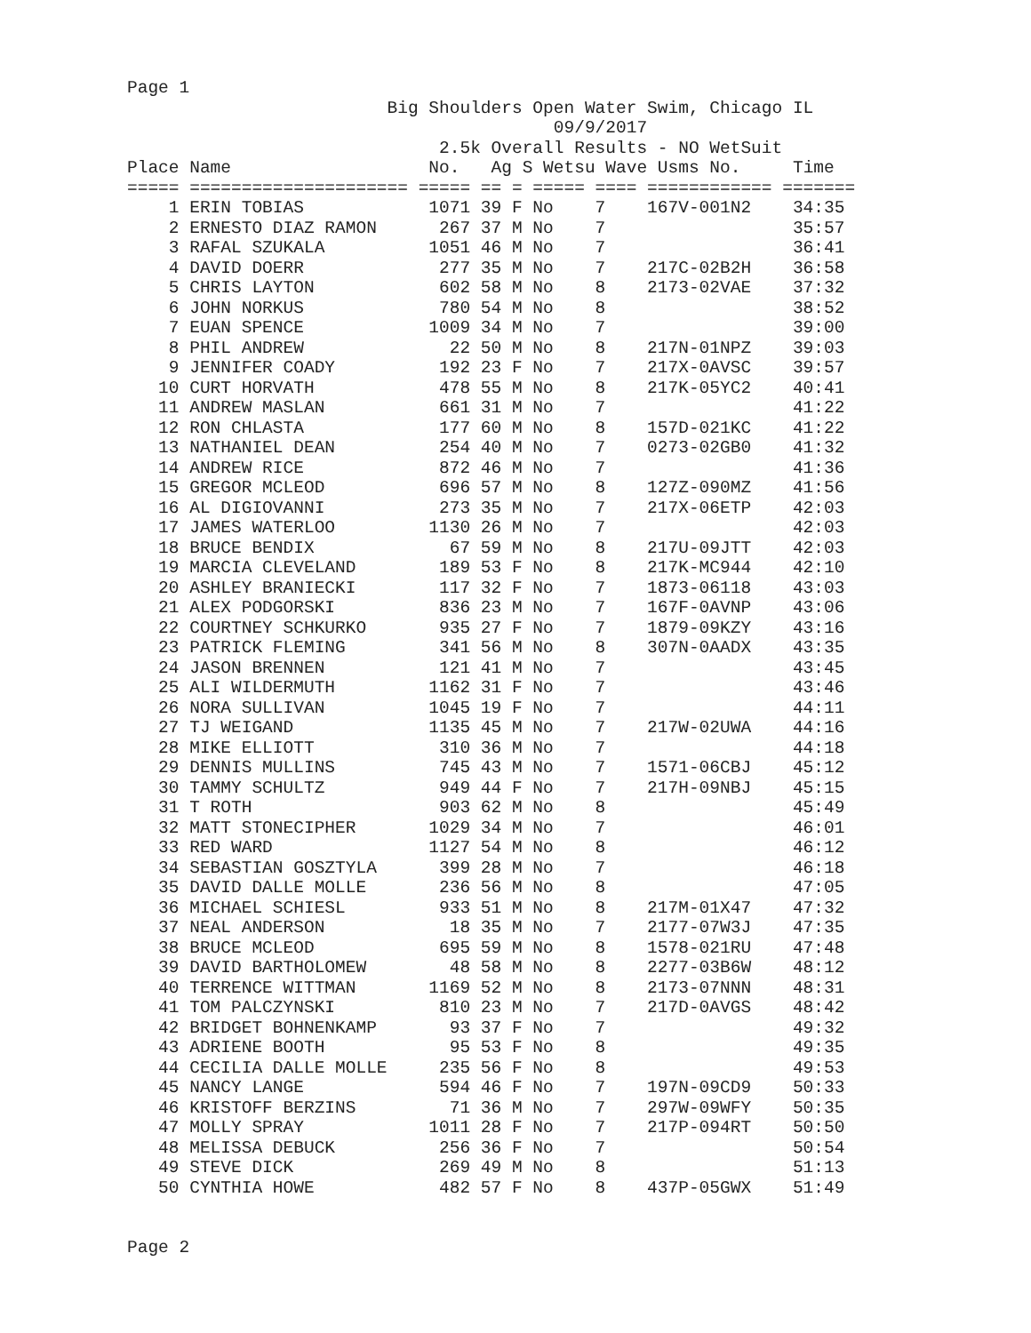Page 1
                         Big Shoulders Open Water Swim, Chicago IL
                                         09/9/2017
                              2.5k Overall Results - NO WetSuit
| Place Name | No. Ag S Wetsu Wave Usms No. Time |
| --- | --- |
===== ===================== ===== == = ===== ==== ============ =======
    1 ERIN TOBIAS            1071 39 F No    7    167V-001N2    34:35
    2 ERNESTO DIAZ RAMON      267 37 M No    7                  35:57
    3 RAFAL SZUKALA          1051 46 M No    7                  36:41
    4 DAVID DOERR             277 35 M No    7    217C-02B2H    36:58
    5 CHRIS LAYTON            602 58 M No    8    2173-02VAE    37:32
    6 JOHN NORKUS             780 54 M No    8                  38:52
    7 EUAN SPENCE            1009 34 M No    7                  39:00
    8 PHIL ANDREW              22 50 M No    8    217N-01NPZ    39:03
    9 JENNIFER COADY          192 23 F No    7    217X-0AVSC    39:57
   10 CURT HORVATH            478 55 M No    8    217K-05YC2    40:41
   11 ANDREW MASLAN           661 31 M No    7                  41:22
   12 RON CHLASTA             177 60 M No    8    157D-021KC    41:22
   13 NATHANIEL DEAN          254 40 M No    7    0273-02GB0    41:32
   14 ANDREW RICE             872 46 M No    7                  41:36
   15 GREGOR MCLEOD           696 57 M No    8    127Z-090MZ    41:56
   16 AL DIGIOVANNI           273 35 M No    7    217X-06ETP    42:03
   17 JAMES WATERLOO         1130 26 M No    7                  42:03
   18 BRUCE BENDIX             67 59 M No    8    217U-09JTT    42:03
   19 MARCIA CLEVELAND        189 53 F No    8    217K-MC944    42:10
   20 ASHLEY BRANIECKI        117 32 F No    7    1873-06118    43:03
   21 ALEX PODGORSKI          836 23 M No    7    167F-0AVNP    43:06
   22 COURTNEY SCHKURKO       935 27 F No    7    1879-09KZY    43:16
   23 PATRICK FLEMING         341 56 M No    8    307N-0AADX    43:35
   24 JASON BRENNEN           121 41 M No    7                  43:45
   25 ALI WILDERMUTH         1162 31 F No    7                  43:46
   26 NORA SULLIVAN          1045 19 F No    7                  44:11
   27 TJ WEIGAND             1135 45 M No    7    217W-02UWA    44:16
   28 MIKE ELLIOTT            310 36 M No    7                  44:18
   29 DENNIS MULLINS          745 43 M No    7    1571-06CBJ    45:12
   30 TAMMY SCHULTZ           949 44 F No    7    217H-09NBJ    45:15
   31 T ROTH                  903 62 M No    8                  45:49
   32 MATT STONECIPHER       1029 34 M No    7                  46:01
   33 RED WARD               1127 54 M No    8                  46:12
   34 SEBASTIAN GOSZTYLA      399 28 M No    7                  46:18
   35 DAVID DALLE MOLLE       236 56 M No    8                  47:05
   36 MICHAEL SCHIESL         933 51 M No    8    217M-01X47    47:32
   37 NEAL ANDERSON            18 35 M No    7    2177-07W3J    47:35
   38 BRUCE MCLEOD            695 59 M No    8    1578-021RU    47:48
   39 DAVID BARTHOLOMEW        48 58 M No    8    2277-03B6W    48:12
   40 TERRENCE WITTMAN       1169 52 M No    8    2173-07NNN    48:31
   41 TOM PALCZYNSKI          810 23 M No    7    217D-0AVGS    48:42
   42 BRIDGET BOHNENKAMP       93 37 F No    7                  49:32
   43 ADRIENE BOOTH            95 53 F No    8                  49:35
   44 CECILIA DALLE MOLLE     235 56 F No    8                  49:53
   45 NANCY LANGE             594 46 F No    7    197N-09CD9    50:33
   46 KRISTOFF BERZINS         71 36 M No    7    297W-09WFY    50:35
   47 MOLLY SPRAY            1011 28 F No    7    217P-094RT    50:50
   48 MELISSA DEBUCK          256 36 F No    7                  50:54
   49 STEVE DICK              269 49 M No    8                  51:13
   50 CYNTHIA HOWE            482 57 F No    8    437P-05GWX    51:49
Page 2